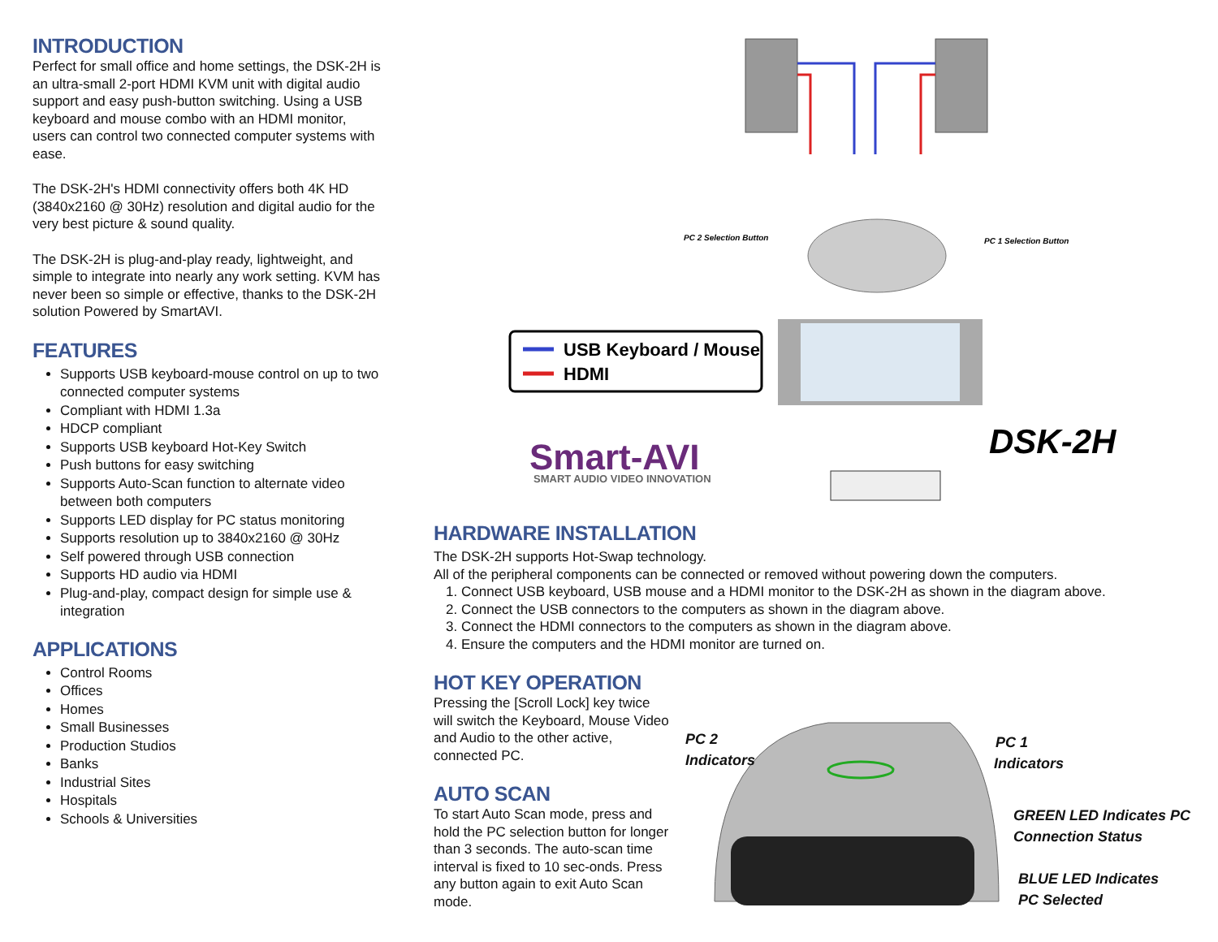INTRODUCTION
Perfect for small office and home settings, the DSK-2H is an ultra-small 2-port HDMI KVM unit with digital audio support and easy push-button switching. Using a USB keyboard and mouse combo with an HDMI monitor, users can control two connected computer systems with ease.
The DSK-2H's HDMI connectivity offers both 4K HD (3840x2160 @ 30Hz) resolution and digital audio for the very best picture & sound quality.
The DSK-2H is plug-and-play ready, lightweight, and simple to integrate into nearly any work setting. KVM has never been so simple or effective, thanks to the DSK-2H solution Powered by SmartAVI.
FEATURES
Supports USB keyboard-mouse control on up to two connected computer systems
Compliant with HDMI 1.3a
HDCP compliant
Supports USB keyboard Hot-Key Switch
Push buttons for easy switching
Supports Auto-Scan function to alternate video between both computers
Supports LED display for PC status monitoring
Supports resolution up to 3840x2160 @ 30Hz
Self powered through USB connection
Supports HD audio via HDMI
Plug-and-play, compact design for simple use & integration
APPLICATIONS
Control Rooms
Offices
Homes
Small Businesses
Production Studios
Banks
Industrial Sites
Hospitals
Schools & Universities
USB Keyboard / Mouse
HDMI
PC 2 Selection Button
PC 1 Selection Button
Smart-AVI
SMART AUDIO VIDEO INNOVATION
DSK-2H
HARDWARE INSTALLATION
The DSK-2H supports Hot-Swap technology.
All of the peripheral components can be connected or removed without powering down the computers.
1. Connect USB keyboard, USB mouse and a HDMI monitor to the DSK-2H as shown in the diagram above.
2. Connect the USB connectors to the computers as shown in the diagram above.
3. Connect the HDMI connectors to the computers as shown in the diagram above.
4. Ensure the computers and the HDMI monitor are turned on.
HOT KEY OPERATION
Pressing the [Scroll Lock] key twice will switch the Keyboard, Mouse Video and Audio to the other active, connected PC.
AUTO SCAN
To start Auto Scan mode, press and hold the PC selection button for longer than 3 seconds. The auto-scan time interval is fixed to 10 sec-onds. Press any button again to exit Auto Scan mode.
PC 2
Indicators
PC 1
Indicators
GREEN LED Indicates PC
Connection Status
BLUE LED Indicates
PC Selected